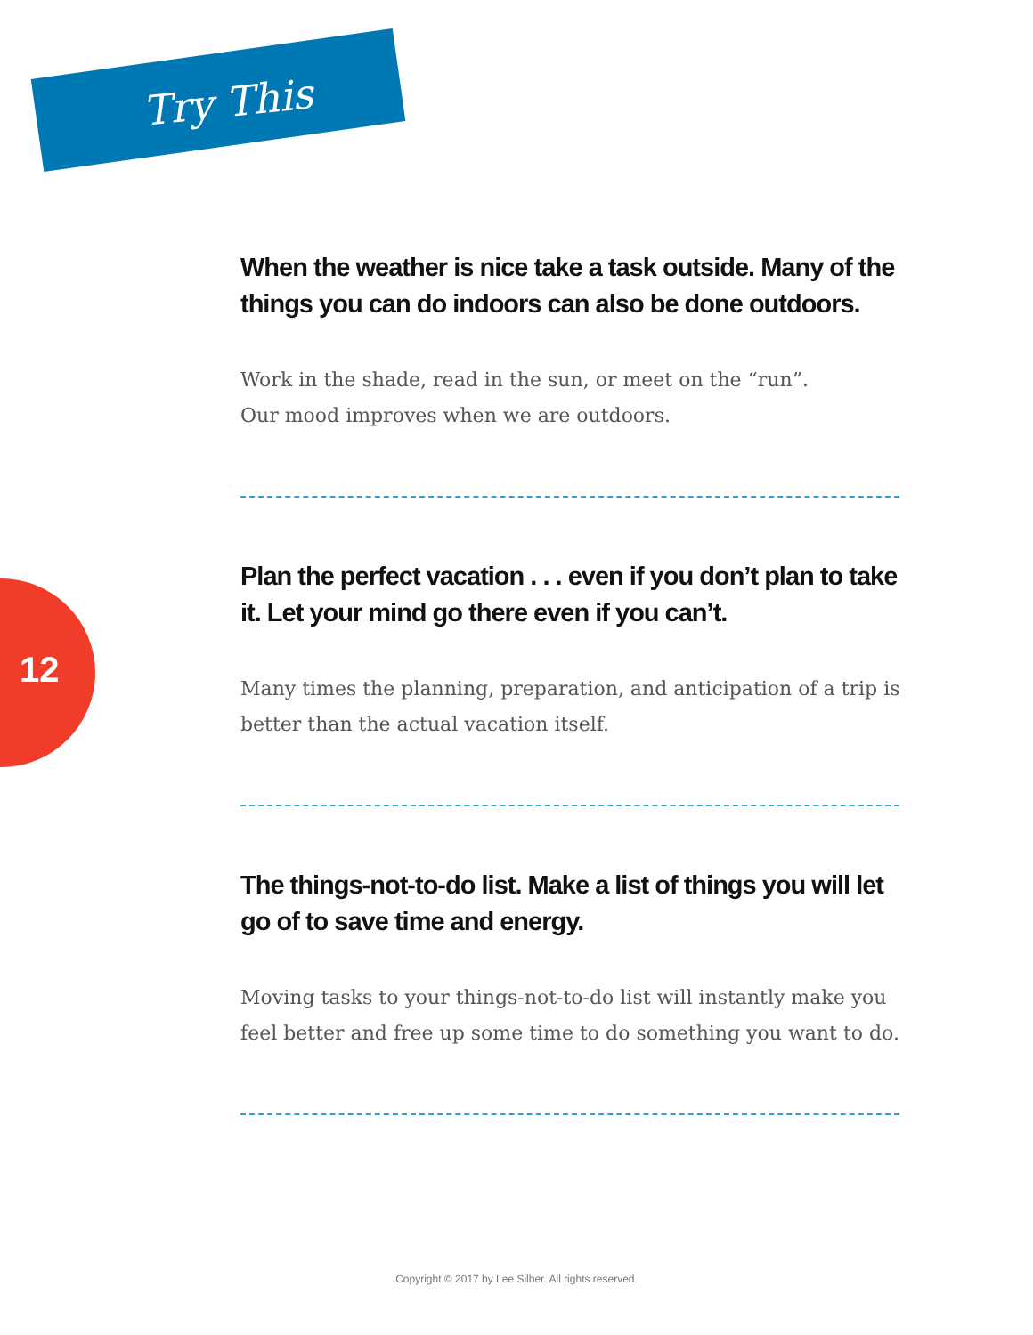Try This
12
When the weather is nice take a task outside. Many of the things you can do indoors can also be done outdoors.
Work in the shade, read in the sun, or meet on the “run”.
Our mood improves when we are outdoors.
Plan the perfect vacation . . . even if you don’t plan to take it. Let your mind go there even if you can’t.
Many times the planning, preparation, and anticipation of a trip is better than the actual vacation itself.
The things-not-to-do list. Make a list of things you will let go of to save time and energy.
Moving tasks to your things-not-to-do list will instantly make you feel better and free up some time to do something you want to do.
Copyright © 2017 by Lee Silber. All rights reserved.